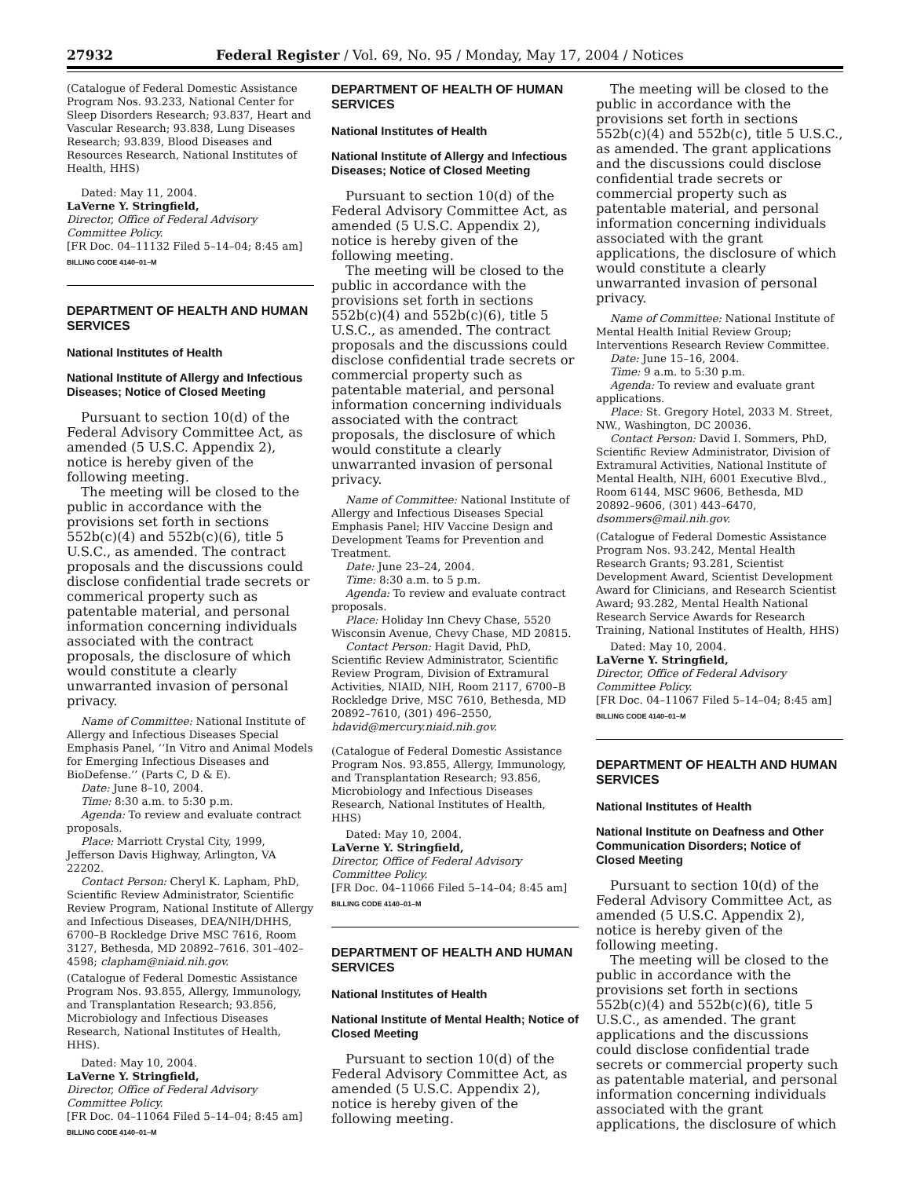27932 Federal Register / Vol. 69, No. 95 / Monday, May 17, 2004 / Notices
(Catalogue of Federal Domestic Assistance Program Nos. 93.233, National Center for Sleep Disorders Research; 93.837, Heart and Vascular Research; 93.838, Lung Diseases Research; 93.839, Blood Diseases and Resources Research, National Institutes of Health, HHS)
Dated: May 11, 2004.
LaVerne Y. Stringfield,
Director, Office of Federal Advisory Committee Policy.
[FR Doc. 04–11132 Filed 5–14–04; 8:45 am]
BILLING CODE 4140–01–M
DEPARTMENT OF HEALTH AND HUMAN SERVICES
National Institutes of Health
National Institute of Allergy and Infectious Diseases; Notice of Closed Meeting
Pursuant to section 10(d) of the Federal Advisory Committee Act, as amended (5 U.S.C. Appendix 2), notice is hereby given of the following meeting.
The meeting will be closed to the public in accordance with the provisions set forth in sections 552b(c)(4) and 552b(c)(6), title 5 U.S.C., as amended. The contract proposals and the discussions could disclose confidential trade secrets or commerical property such as patentable material, and personal information concerning individuals associated with the contract proposals, the disclosure of which would constitute a clearly unwarranted invasion of personal privacy.
Name of Committee: National Institute of Allergy and Infectious Diseases Special Emphasis Panel, ‘‘In Vitro and Animal Models for Emerging Infectious Diseases and BioDefense.’’ (Parts C, D & E).
Date: June 8–10, 2004.
Time: 8:30 a.m. to 5:30 p.m.
Agenda: To review and evaluate contract proposals.
Place: Marriott Crystal City, 1999, Jefferson Davis Highway, Arlington, VA 22202.
Contact Person: Cheryl K. Lapham, PhD, Scientific Review Administrator, Scientific Review Program, National Institute of Allergy and Infectious Diseases, DEA/NIH/DHHS, 6700–B Rockledge Drive MSC 7616, Room 3127, Bethesda, MD 20892–7616. 301–402–4598; clapham@niaid.nih.gov.
(Catalogue of Federal Domestic Assistance Program Nos. 93.855, Allergy, Immunology, and Transplantation Research; 93.856, Microbiology and Infectious Diseases Research, National Institutes of Health, HHS).
Dated: May 10, 2004.
LaVerne Y. Stringfield,
Director, Office of Federal Advisory Committee Policy.
[FR Doc. 04–11064 Filed 5–14–04; 8:45 am]
BILLING CODE 4140–01–M
DEPARTMENT OF HEALTH OF HUMAN SERVICES
National Institutes of Health
National Institute of Allergy and Infectious Diseases; Notice of Closed Meeting
Pursuant to section 10(d) of the Federal Advisory Committee Act, as amended (5 U.S.C. Appendix 2), notice is hereby given of the following meeting.
The meeting will be closed to the public in accordance with the provisions set forth in sections 552b(c)(4) and 552b(c)(6), title 5 U.S.C., as amended. The contract proposals and the discussions could disclose confidential trade secrets or commercial property such as patentable material, and personal information concerning individuals associated with the contract proposals, the disclosure of which would constitute a clearly unwarranted invasion of personal privacy.
Name of Committee: National Institute of Allergy and Infectious Diseases Special Emphasis Panel; HIV Vaccine Design and Development Teams for Prevention and Treatment.
Date: June 23–24, 2004.
Time: 8:30 a.m. to 5 p.m.
Agenda: To review and evaluate contract proposals.
Place: Holiday Inn Chevy Chase, 5520 Wisconsin Avenue, Chevy Chase, MD 20815.
Contact Person: Hagit David, PhD, Scientific Review Administrator, Scientific Review Program, Division of Extramural Activities, NIAID, NIH, Room 2117, 6700–B Rockledge Drive, MSC 7610, Bethesda, MD 20892–7610, (301) 496–2550, hdavid@mercury.niaid.nih.gov.
(Catalogue of Federal Domestic Assistance Program Nos. 93.855, Allergy, Immunology, and Transplantation Research; 93.856, Microbiology and Infectious Diseases Research, National Institutes of Health, HHS)
Dated: May 10, 2004.
LaVerne Y. Stringfield,
Director, Office of Federal Advisory Committee Policy.
[FR Doc. 04–11066 Filed 5–14–04; 8:45 am]
BILLING CODE 4140–01–M
DEPARTMENT OF HEALTH AND HUMAN SERVICES
National Institutes of Health
National Institute of Mental Health; Notice of Closed Meeting
Pursuant to section 10(d) of the Federal Advisory Committee Act, as amended (5 U.S.C. Appendix 2), notice is hereby given of the following meeting.
The meeting will be closed to the public in accordance with the provisions set forth in sections 552b(c)(4) and 552b(c), title 5 U.S.C., as amended. The grant applications and the discussions could disclose confidential trade secrets or commercial property such as patentable material, and personal information concerning individuals associated with the grant applications, the disclosure of which would constitute a clearly unwarranted invasion of personal privacy.
Name of Committee: National Institute of Mental Health Initial Review Group; Interventions Research Review Committee.
Date: June 15–16, 2004.
Time: 9 a.m. to 5:30 p.m.
Agenda: To review and evaluate grant applications.
Place: St. Gregory Hotel, 2033 M. Street, NW., Washington, DC 20036.
Contact Person: David I. Sommers, PhD, Scientific Review Administrator, Division of Extramural Activities, National Institute of Mental Health, NIH, 6001 Executive Blvd., Room 6144, MSC 9606, Bethesda, MD 20892–9606, (301) 443–6470, dsommers@mail.nih.gov.
(Catalogue of Federal Domestic Assistance Program Nos. 93.242, Mental Health Research Grants; 93.281, Scientist Development Award, Scientist Development Award for Clinicians, and Research Scientist Award; 93.282, Mental Health National Research Service Awards for Research Training, National Institutes of Health, HHS)
Dated: May 10, 2004.
LaVerne Y. Stringfield,
Director, Office of Federal Advisory Committee Policy.
[FR Doc. 04–11067 Filed 5–14–04; 8:45 am]
BILLING CODE 4140–01–M
DEPARTMENT OF HEALTH AND HUMAN SERVICES
National Institutes of Health
National Institute on Deafness and Other Communication Disorders; Notice of Closed Meeting
Pursuant to section 10(d) of the Federal Advisory Committee Act, as amended (5 U.S.C. Appendix 2), notice is hereby given of the following meeting.
The meeting will be closed to the public in accordance with the provisions set forth in sections 552b(c)(4) and 552b(c)(6), title 5 U.S.C., as amended. The grant applications and the discussions could disclose confidential trade secrets or commercial property such as patentable material, and personal information concerning individuals associated with the grant applications, the disclosure of which